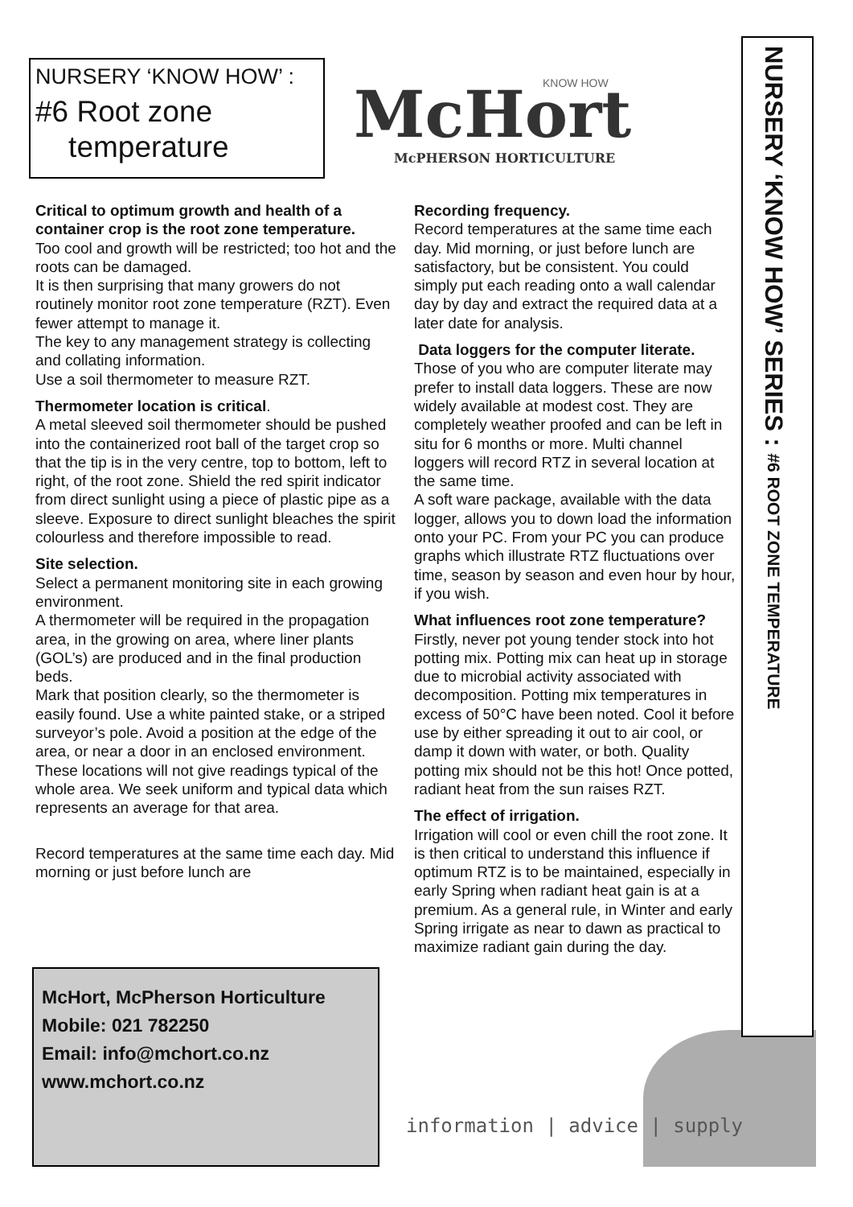NURSERY ‘KNOW HOW’ :
#6 Root zone
temperature
McHort
KNOW HOW
McPHERSON HORTICULTURE
NURSERY ‘KNOW HOW’ SERIES : #6 ROOT ZONE TEMPERATURE
Critical to optimum growth and health of a container crop is the root zone temperature.
Too cool and growth will be restricted; too hot and the roots can be damaged.
It is then surprising that many growers do not routinely monitor root zone temperature (RZT). Even fewer attempt to manage it.
The key to any management strategy is collecting and collating information.
Use a soil thermometer to measure RZT.
Thermometer location is critical.
A metal sleeved soil thermometer should be pushed into the containerized root ball of the target crop so that the tip is in the very centre, top to bottom, left to right, of the root zone. Shield the red spirit indicator from direct sunlight using a piece of plastic pipe as a sleeve. Exposure to direct sunlight bleaches the spirit colourless and therefore impossible to read.
Site selection.
Select a permanent monitoring site in each growing environment.
A thermometer will be required in the propagation area, in the growing on area, where liner plants (GOL’s) are produced and in the final production beds.
Mark that position clearly, so the thermometer is easily found. Use a white painted stake, or a striped surveyor’s pole. Avoid a position at the edge of the area, or near a door in an enclosed environment. These locations will not give readings typical of the whole area. We seek uniform and typical data which represents an average for that area.
Record temperatures at the same time each day. Mid morning or just before lunch are
Recording frequency.
Record temperatures at the same time each day. Mid morning, or just before lunch are satisfactory, but be consistent. You could simply put each reading onto a wall calendar day by day and extract the required data at a later date for analysis.
Data loggers for the computer literate.
Those of you who are computer literate may prefer to install data loggers. These are now widely available at modest cost. They are completely weather proofed and can be left in situ for 6 months or more. Multi channel loggers will record RTZ in several location at the same time.
A soft ware package, available with the data logger, allows you to down load the information onto your PC. From your PC you can produce graphs which illustrate RTZ fluctuations over time, season by season and even hour by hour, if you wish.
What influences root zone temperature?
Firstly, never pot young tender stock into hot potting mix. Potting mix can heat up in storage due to microbial activity associated with decomposition. Potting mix temperatures in excess of 50°C have been noted. Cool it before use by either spreading it out to air cool, or damp it down with water, or both. Quality potting mix should not be this hot! Once potted, radiant heat from the sun raises RZT.
The effect of irrigation.
Irrigation will cool or even chill the root zone. It is then critical to understand this influence if optimum RTZ is to be maintained, especially in early Spring when radiant heat gain is at a premium. As a general rule, in Winter and early Spring irrigate as near to dawn as practical to maximize radiant gain during the day.
McHort, McPherson Horticulture
Mobile: 021 782250
Email: info@mchort.co.nz
www.mchort.co.nz
information | advice | supply